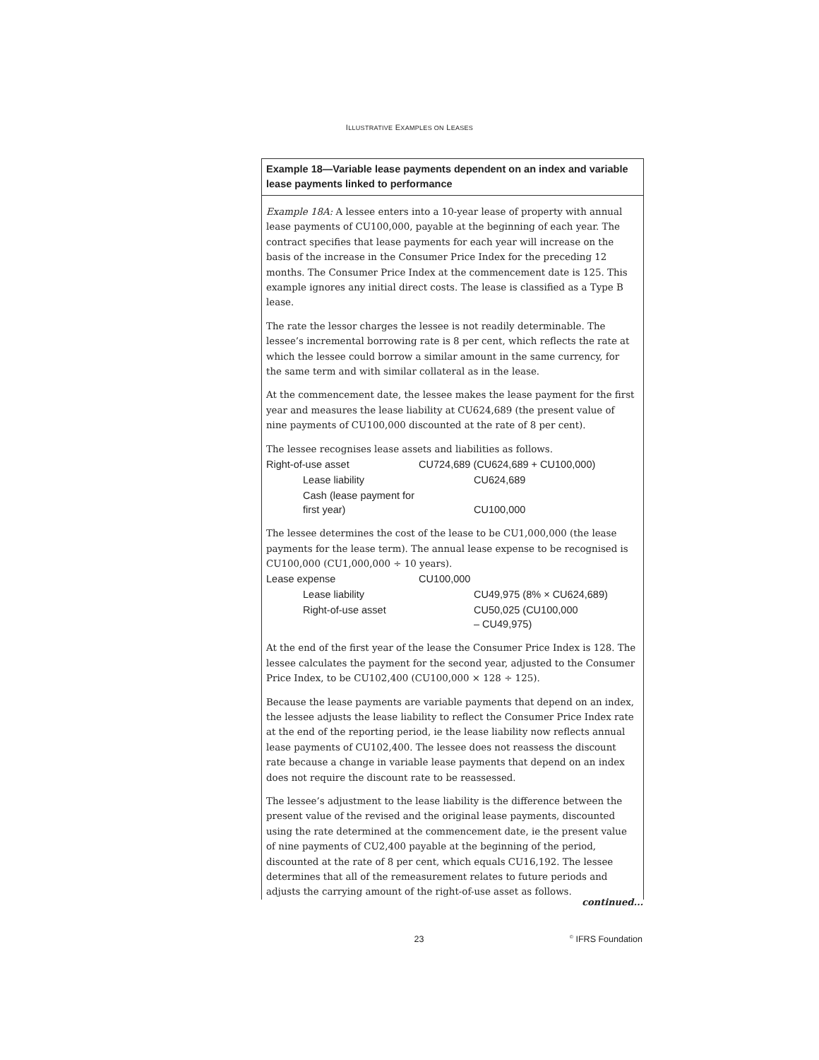ILLUSTRATIVE EXAMPLES ON LEASES
Example 18—Variable lease payments dependent on an index and variable lease payments linked to performance
Example 18A: A lessee enters into a 10-year lease of property with annual lease payments of CU100,000, payable at the beginning of each year. The contract specifies that lease payments for each year will increase on the basis of the increase in the Consumer Price Index for the preceding 12 months. The Consumer Price Index at the commencement date is 125. This example ignores any initial direct costs. The lease is classified as a Type B lease.
The rate the lessor charges the lessee is not readily determinable. The lessee’s incremental borrowing rate is 8 per cent, which reflects the rate at which the lessee could borrow a similar amount in the same currency, for the same term and with similar collateral as in the lease.
At the commencement date, the lessee makes the lease payment for the first year and measures the lease liability at CU624,689 (the present value of nine payments of CU100,000 discounted at the rate of 8 per cent).
The lessee recognises lease assets and liabilities as follows.
| Right-of-use asset | CU724,689 (CU624,689 + CU100,000) | |
| Lease liability | | CU624,689 |
| Cash (lease payment for first year) | | CU100,000 |
The lessee determines the cost of the lease to be CU1,000,000 (the lease payments for the lease term). The annual lease expense to be recognised is CU100,000 (CU1,000,000 ÷ 10 years).
| Lease expense | CU100,000 | |
| Lease liability | | CU49,975 (8% × CU624,689) |
| Right-of-use asset | | CU50,025 (CU100,000 – CU49,975) |
At the end of the first year of the lease the Consumer Price Index is 128. The lessee calculates the payment for the second year, adjusted to the Consumer Price Index, to be CU102,400 (CU100,000 × 128 ÷ 125).
Because the lease payments are variable payments that depend on an index, the lessee adjusts the lease liability to reflect the Consumer Price Index rate at the end of the reporting period, ie the lease liability now reflects annual lease payments of CU102,400. The lessee does not reassess the discount rate because a change in variable lease payments that depend on an index does not require the discount rate to be reassessed.
The lessee’s adjustment to the lease liability is the difference between the present value of the revised and the original lease payments, discounted using the rate determined at the commencement date, ie the present value of nine payments of CU2,400 payable at the beginning of the period, discounted at the rate of 8 per cent, which equals CU16,192. The lessee determines that all of the remeasurement relates to future periods and adjusts the carrying amount of the right-of-use asset as follows.
continued...
23<sup>©</sup> IFRS Foundation